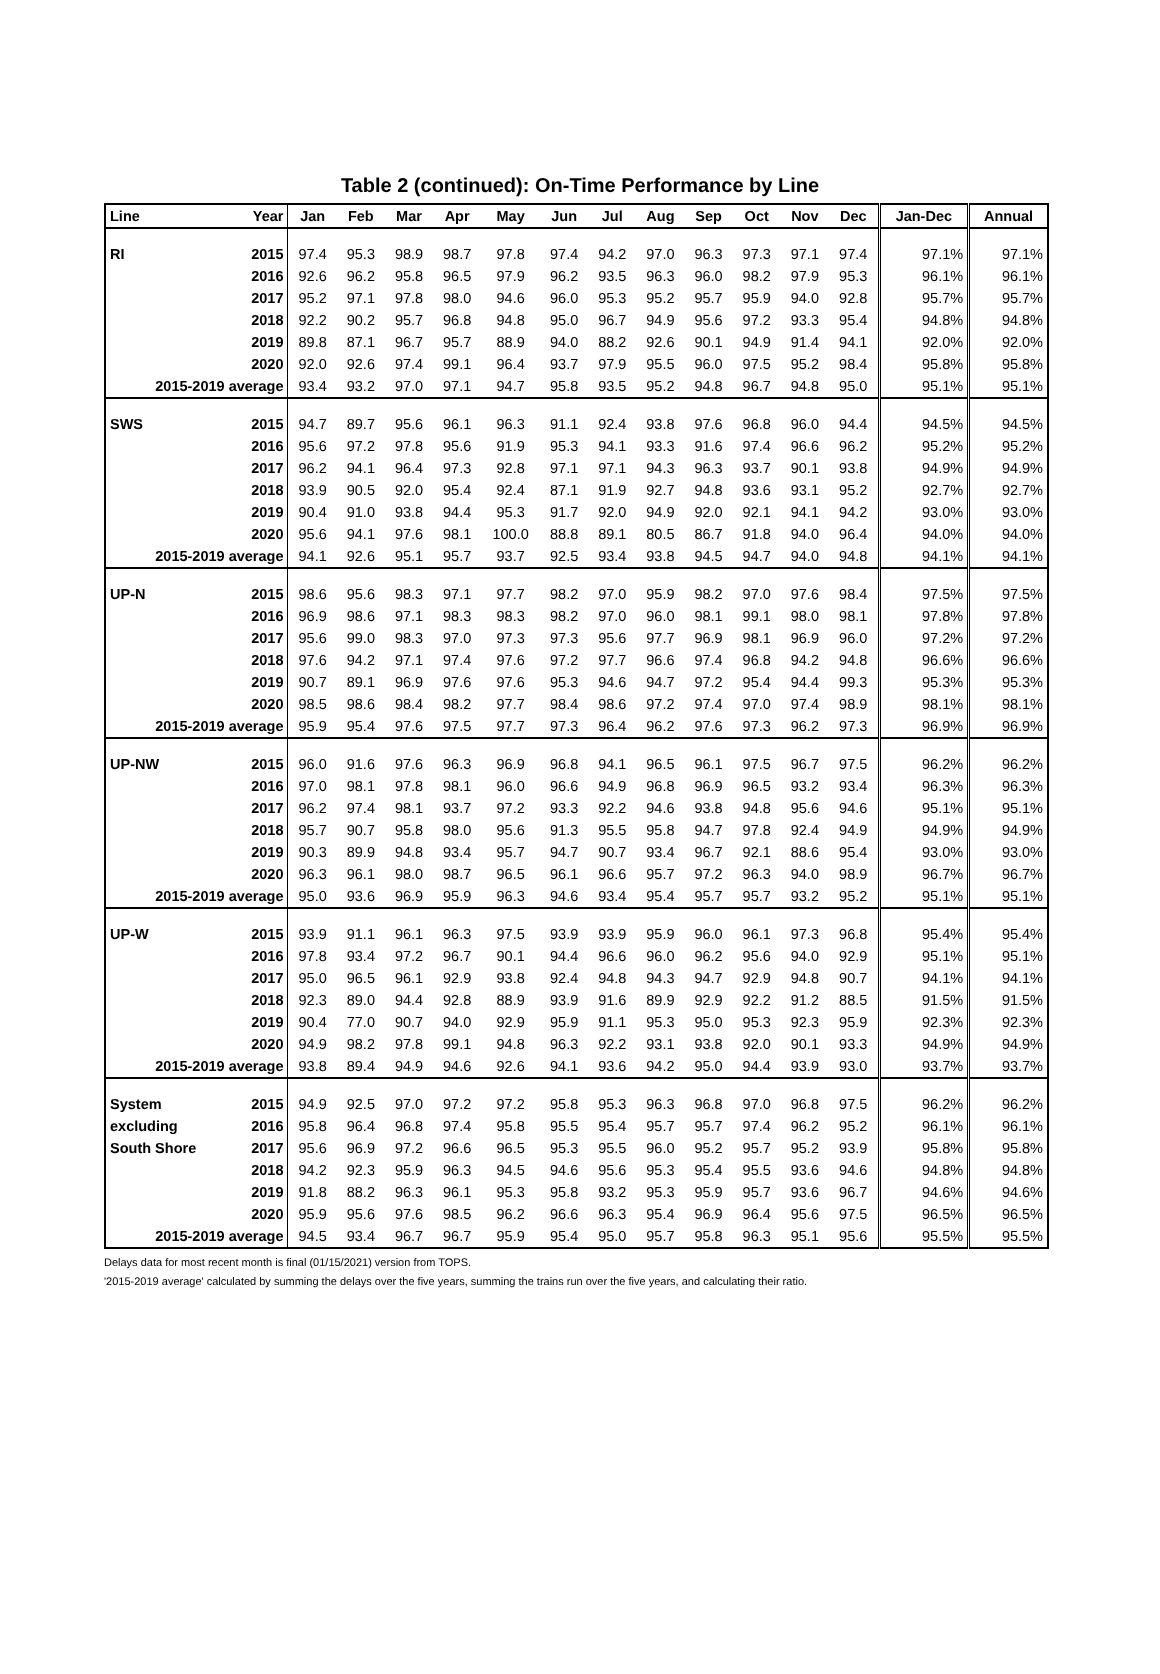Table 2 (continued): On-Time Performance by Line
| Line | Year | Jan | Feb | Mar | Apr | May | Jun | Jul | Aug | Sep | Oct | Nov | Dec | Jan-Dec | Annual |
| --- | --- | --- | --- | --- | --- | --- | --- | --- | --- | --- | --- | --- | --- | --- | --- |
| RI | 2015 | 97.4 | 95.3 | 98.9 | 98.7 | 97.8 | 97.4 | 94.2 | 97.0 | 96.3 | 97.3 | 97.1 | 97.4 | 97.1% | 97.1% |
| | 2016 | 92.6 | 96.2 | 95.8 | 96.5 | 97.9 | 96.2 | 93.5 | 96.3 | 96.0 | 98.2 | 97.9 | 95.3 | 96.1% | 96.1% |
| | 2017 | 95.2 | 97.1 | 97.8 | 98.0 | 94.6 | 96.0 | 95.3 | 95.2 | 95.7 | 95.9 | 94.0 | 92.8 | 95.7% | 95.7% |
| | 2018 | 92.2 | 90.2 | 95.7 | 96.8 | 94.8 | 95.0 | 96.7 | 94.9 | 95.6 | 97.2 | 93.3 | 95.4 | 94.8% | 94.8% |
| | 2019 | 89.8 | 87.1 | 96.7 | 95.7 | 88.9 | 94.0 | 88.2 | 92.6 | 90.1 | 94.9 | 91.4 | 94.1 | 92.0% | 92.0% |
| | 2020 | 92.0 | 92.6 | 97.4 | 99.1 | 96.4 | 93.7 | 97.9 | 95.5 | 96.0 | 97.5 | 95.2 | 98.4 | 95.8% | 95.8% |
| 2015-2019 average | | 93.4 | 93.2 | 97.0 | 97.1 | 94.7 | 95.8 | 93.5 | 95.2 | 94.8 | 96.7 | 94.8 | 95.0 | 95.1% | 95.1% |
| SWS | 2015 | 94.7 | 89.7 | 95.6 | 96.1 | 96.3 | 91.1 | 92.4 | 93.8 | 97.6 | 96.8 | 96.0 | 94.4 | 94.5% | 94.5% |
| | 2016 | 95.6 | 97.2 | 97.8 | 95.6 | 91.9 | 95.3 | 94.1 | 93.3 | 91.6 | 97.4 | 96.6 | 96.2 | 95.2% | 95.2% |
| | 2017 | 96.2 | 94.1 | 96.4 | 97.3 | 92.8 | 97.1 | 97.1 | 94.3 | 96.3 | 93.7 | 90.1 | 93.8 | 94.9% | 94.9% |
| | 2018 | 93.9 | 90.5 | 92.0 | 95.4 | 92.4 | 87.1 | 91.9 | 92.7 | 94.8 | 93.6 | 93.1 | 95.2 | 92.7% | 92.7% |
| | 2019 | 90.4 | 91.0 | 93.8 | 94.4 | 95.3 | 91.7 | 92.0 | 94.9 | 92.0 | 92.1 | 94.1 | 94.2 | 93.0% | 93.0% |
| | 2020 | 95.6 | 94.1 | 97.6 | 98.1 | 100.0 | 88.8 | 89.1 | 80.5 | 86.7 | 91.8 | 94.0 | 96.4 | 94.0% | 94.0% |
| 2015-2019 average | | 94.1 | 92.6 | 95.1 | 95.7 | 93.7 | 92.5 | 93.4 | 93.8 | 94.5 | 94.7 | 94.0 | 94.8 | 94.1% | 94.1% |
| UP-N | 2015 | 98.6 | 95.6 | 98.3 | 97.1 | 97.7 | 98.2 | 97.0 | 95.9 | 98.2 | 97.0 | 97.6 | 98.4 | 97.5% | 97.5% |
| | 2016 | 96.9 | 98.6 | 97.1 | 98.3 | 98.3 | 98.2 | 97.0 | 96.0 | 98.1 | 99.1 | 98.0 | 98.1 | 97.8% | 97.8% |
| | 2017 | 95.6 | 99.0 | 98.3 | 97.0 | 97.3 | 97.3 | 95.6 | 97.7 | 96.9 | 98.1 | 96.9 | 96.0 | 97.2% | 97.2% |
| | 2018 | 97.6 | 94.2 | 97.1 | 97.4 | 97.6 | 97.2 | 97.7 | 96.6 | 97.4 | 96.8 | 94.2 | 94.8 | 96.6% | 96.6% |
| | 2019 | 90.7 | 89.1 | 96.9 | 97.6 | 97.6 | 95.3 | 94.6 | 94.7 | 97.2 | 95.4 | 94.4 | 99.3 | 95.3% | 95.3% |
| | 2020 | 98.5 | 98.6 | 98.4 | 98.2 | 97.7 | 98.4 | 98.6 | 97.2 | 97.4 | 97.0 | 97.4 | 98.9 | 98.1% | 98.1% |
| 2015-2019 average | | 95.9 | 95.4 | 97.6 | 97.5 | 97.7 | 97.3 | 96.4 | 96.2 | 97.6 | 97.3 | 96.2 | 97.3 | 96.9% | 96.9% |
| UP-NW | 2015 | 96.0 | 91.6 | 97.6 | 96.3 | 96.9 | 96.8 | 94.1 | 96.5 | 96.1 | 97.5 | 96.7 | 97.5 | 96.2% | 96.2% |
| | 2016 | 97.0 | 98.1 | 97.8 | 98.1 | 96.0 | 96.6 | 94.9 | 96.8 | 96.9 | 96.5 | 93.2 | 93.4 | 96.3% | 96.3% |
| | 2017 | 96.2 | 97.4 | 98.1 | 93.7 | 97.2 | 93.3 | 92.2 | 94.6 | 93.8 | 94.8 | 95.6 | 94.6 | 95.1% | 95.1% |
| | 2018 | 95.7 | 90.7 | 95.8 | 98.0 | 95.6 | 91.3 | 95.5 | 95.8 | 94.7 | 97.8 | 92.4 | 94.9 | 94.9% | 94.9% |
| | 2019 | 90.3 | 89.9 | 94.8 | 93.4 | 95.7 | 94.7 | 90.7 | 93.4 | 96.7 | 92.1 | 88.6 | 95.4 | 93.0% | 93.0% |
| | 2020 | 96.3 | 96.1 | 98.0 | 98.7 | 96.5 | 96.1 | 96.6 | 95.7 | 97.2 | 96.3 | 94.0 | 98.9 | 96.7% | 96.7% |
| 2015-2019 average | | 95.0 | 93.6 | 96.9 | 95.9 | 96.3 | 94.6 | 93.4 | 95.4 | 95.7 | 95.7 | 93.2 | 95.2 | 95.1% | 95.1% |
| UP-W | 2015 | 93.9 | 91.1 | 96.1 | 96.3 | 97.5 | 93.9 | 93.9 | 95.9 | 96.0 | 96.1 | 97.3 | 96.8 | 95.4% | 95.4% |
| | 2016 | 97.8 | 93.4 | 97.2 | 96.7 | 90.1 | 94.4 | 96.6 | 96.0 | 96.2 | 95.6 | 94.0 | 92.9 | 95.1% | 95.1% |
| | 2017 | 95.0 | 96.5 | 96.1 | 92.9 | 93.8 | 92.4 | 94.8 | 94.3 | 94.7 | 92.9 | 94.8 | 90.7 | 94.1% | 94.1% |
| | 2018 | 92.3 | 89.0 | 94.4 | 92.8 | 88.9 | 93.9 | 91.6 | 89.9 | 92.9 | 92.2 | 91.2 | 88.5 | 91.5% | 91.5% |
| | 2019 | 90.4 | 77.0 | 90.7 | 94.0 | 92.9 | 95.9 | 91.1 | 95.3 | 95.0 | 95.3 | 92.3 | 95.9 | 92.3% | 92.3% |
| | 2020 | 94.9 | 98.2 | 97.8 | 99.1 | 94.8 | 96.3 | 92.2 | 93.1 | 93.8 | 92.0 | 90.1 | 93.3 | 94.9% | 94.9% |
| 2015-2019 average | | 93.8 | 89.4 | 94.9 | 94.6 | 92.6 | 94.1 | 93.6 | 94.2 | 95.0 | 94.4 | 93.9 | 93.0 | 93.7% | 93.7% |
| System | 2015 | 94.9 | 92.5 | 97.0 | 97.2 | 97.2 | 95.8 | 95.3 | 96.3 | 96.8 | 97.0 | 96.8 | 97.5 | 96.2% | 96.2% |
| excluding | 2016 | 95.8 | 96.4 | 96.8 | 97.4 | 95.8 | 95.5 | 95.4 | 95.7 | 95.7 | 97.4 | 96.2 | 95.2 | 96.1% | 96.1% |
| South Shore | 2017 | 95.6 | 96.9 | 97.2 | 96.6 | 96.5 | 95.3 | 95.5 | 96.0 | 95.2 | 95.7 | 95.2 | 93.9 | 95.8% | 95.8% |
| | 2018 | 94.2 | 92.3 | 95.9 | 96.3 | 94.5 | 94.6 | 95.6 | 95.3 | 95.4 | 95.5 | 93.6 | 94.6 | 94.8% | 94.8% |
| | 2019 | 91.8 | 88.2 | 96.3 | 96.1 | 95.3 | 95.8 | 93.2 | 95.3 | 95.9 | 95.7 | 93.6 | 96.7 | 94.6% | 94.6% |
| | 2020 | 95.9 | 95.6 | 97.6 | 98.5 | 96.2 | 96.6 | 96.3 | 95.4 | 96.9 | 96.4 | 95.6 | 97.5 | 96.5% | 96.5% |
| 2015-2019 average | | 94.5 | 93.4 | 96.7 | 96.7 | 95.9 | 95.4 | 95.0 | 95.7 | 95.8 | 96.3 | 95.1 | 95.6 | 95.5% | 95.5% |
Delays data for most recent month is final (01/15/2021) version from TOPS.
'2015-2019 average' calculated by summing the delays over the five years, summing the trains run over the five years, and calculating their ratio.